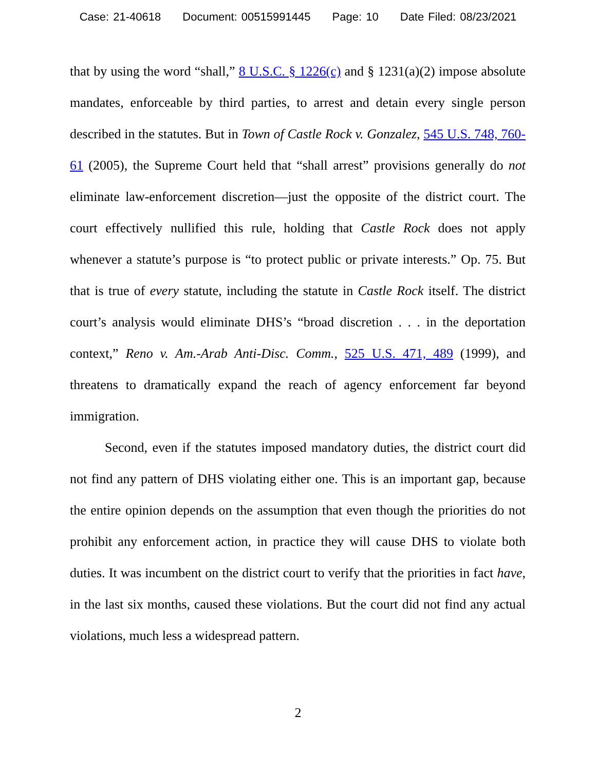Case: 21-40618 Document: 00515991445 Page: 10 Date Filed: 08/23/2021
that by using the word “shall,” 8 U.S.C. § 1226(c) and § 1231(a)(2) impose absolute mandates, enforceable by third parties, to arrest and detain every single person described in the statutes. But in Town of Castle Rock v. Gonzalez, 545 U.S. 748, 760-61 (2005), the Supreme Court held that “shall arrest” provisions generally do not eliminate law-enforcement discretion—just the opposite of the district court. The court effectively nullified this rule, holding that Castle Rock does not apply whenever a statute’s purpose is “to protect public or private interests.” Op. 75. But that is true of every statute, including the statute in Castle Rock itself. The district court’s analysis would eliminate DHS’s “broad discretion . . . in the deportation context,” Reno v. Am.-Arab Anti-Disc. Comm., 525 U.S. 471, 489 (1999), and threatens to dramatically expand the reach of agency enforcement far beyond immigration.
Second, even if the statutes imposed mandatory duties, the district court did not find any pattern of DHS violating either one. This is an important gap, because the entire opinion depends on the assumption that even though the priorities do not prohibit any enforcement action, in practice they will cause DHS to violate both duties. It was incumbent on the district court to verify that the priorities in fact have, in the last six months, caused these violations. But the court did not find any actual violations, much less a widespread pattern.
2